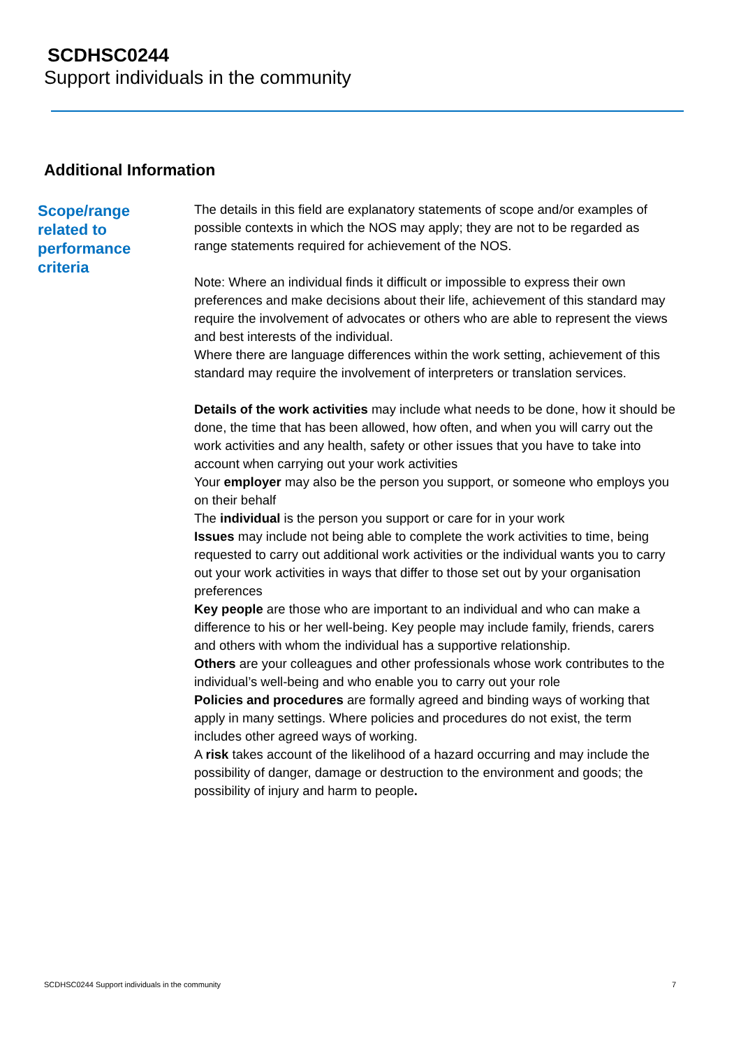SCDHSC0244
Support individuals in the community
Additional Information
Scope/range related to performance criteria
The details in this field are explanatory statements of scope and/or examples of possible contexts in which the NOS may apply; they are not to be regarded as range statements required for achievement of the NOS.
Note: Where an individual finds it difficult or impossible to express their own preferences and make decisions about their life, achievement of this standard may require the involvement of advocates or others who are able to represent the views and best interests of the individual.
Where there are language differences within the work setting, achievement of this standard may require the involvement of interpreters or translation services.
Details of the work activities may include what needs to be done, how it should be done, the time that has been allowed, how often, and when you will carry out the work activities and any health, safety or other issues that you have to take into account when carrying out your work activities
Your employer may also be the person you support, or someone who employs you on their behalf
The individual is the person you support or care for in your work
Issues may include not being able to complete the work activities to time, being requested to carry out additional work activities or the individual wants you to carry out your work activities in ways that differ to those set out by your organisation preferences
Key people are those who are important to an individual and who can make a difference to his or her well-being. Key people may include family, friends, carers and others with whom the individual has a supportive relationship.
Others are your colleagues and other professionals whose work contributes to the individual’s well-being and who enable you to carry out your role
Policies and procedures are formally agreed and binding ways of working that apply in many settings. Where policies and procedures do not exist, the term includes other agreed ways of working.
A risk takes account of the likelihood of a hazard occurring and may include the possibility of danger, damage or destruction to the environment and goods; the possibility of injury and harm to people.
SCDHSC0244 Support individuals in the community 7